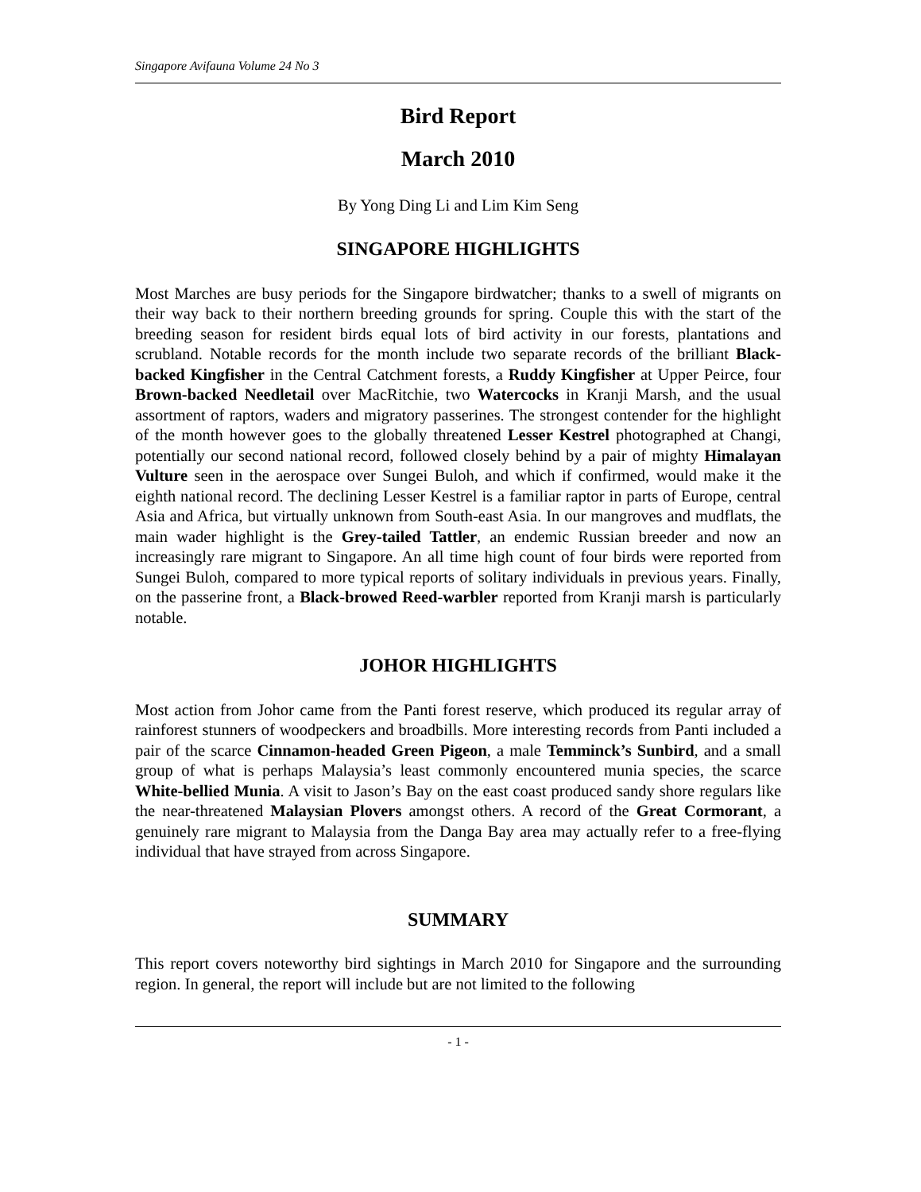Singapore Avifauna Volume 24 No 3
Bird Report
March 2010
By Yong Ding Li and Lim Kim Seng
SINGAPORE HIGHLIGHTS
Most Marches are busy periods for the Singapore birdwatcher; thanks to a swell of migrants on their way back to their northern breeding grounds for spring. Couple this with the start of the breeding season for resident birds equal lots of bird activity in our forests, plantations and scrubland. Notable records for the month include two separate records of the brilliant Black-backed Kingfisher in the Central Catchment forests, a Ruddy Kingfisher at Upper Peirce, four Brown-backed Needletail over MacRitchie, two Watercocks in Kranji Marsh, and the usual assortment of raptors, waders and migratory passerines. The strongest contender for the highlight of the month however goes to the globally threatened Lesser Kestrel photographed at Changi, potentially our second national record, followed closely behind by a pair of mighty Himalayan Vulture seen in the aerospace over Sungei Buloh, and which if confirmed, would make it the eighth national record. The declining Lesser Kestrel is a familiar raptor in parts of Europe, central Asia and Africa, but virtually unknown from South-east Asia. In our mangroves and mudflats, the main wader highlight is the Grey-tailed Tattler, an endemic Russian breeder and now an increasingly rare migrant to Singapore. An all time high count of four birds were reported from Sungei Buloh, compared to more typical reports of solitary individuals in previous years. Finally, on the passerine front, a Black-browed Reed-warbler reported from Kranji marsh is particularly notable.
JOHOR HIGHLIGHTS
Most action from Johor came from the Panti forest reserve, which produced its regular array of rainforest stunners of woodpeckers and broadbills. More interesting records from Panti included a pair of the scarce Cinnamon-headed Green Pigeon, a male Temminck’s Sunbird, and a small group of what is perhaps Malaysia’s least commonly encountered munia species, the scarce White-bellied Munia. A visit to Jason’s Bay on the east coast produced sandy shore regulars like the near-threatened Malaysian Plovers amongst others. A record of the Great Cormorant, a genuinely rare migrant to Malaysia from the Danga Bay area may actually refer to a free-flying individual that have strayed from across Singapore.
SUMMARY
This report covers noteworthy bird sightings in March 2010 for Singapore and the surrounding region. In general, the report will include but are not limited to the following
- 1 -